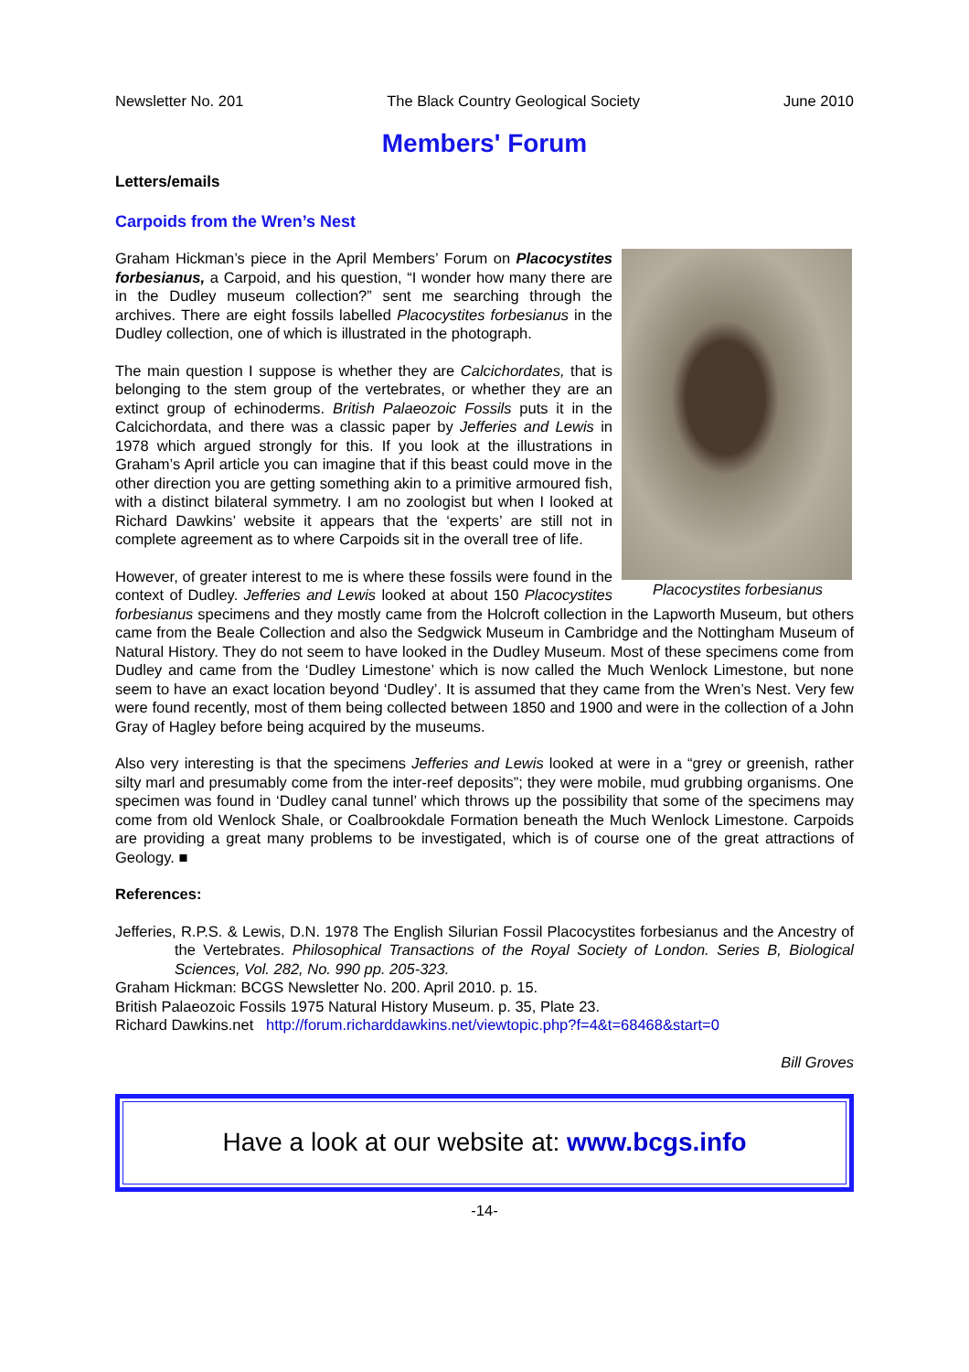Newsletter No. 201 The Black Country Geological Society June 2010
Members' Forum
Letters/emails
Carpoids from the Wren’s Nest
Placocystites forbesianus
Graham Hickman’s piece in the April Members’ Forum on Placocystites forbesianus, a Carpoid, and his question, “I wonder how many there are in the Dudley museum collection?” sent me searching through the archives. There are eight fossils labelled Placocystites forbesianus in the Dudley collection, one of which is illustrated in the photograph.
The main question I suppose is whether they are Calcichordates, that is belonging to the stem group of the vertebrates, or whether they are an extinct group of echinoderms. British Palaeozoic Fossils puts it in the Calcichordata, and there was a classic paper by Jefferies and Lewis in 1978 which argued strongly for this. If you look at the illustrations in Graham’s April article you can imagine that if this beast could move in the other direction you are getting something akin to a primitive armoured fish, with a distinct bilateral symmetry. I am no zoologist but when I looked at Richard Dawkins’ website it appears that the ‘experts’ are still not in complete agreement as to where Carpoids sit in the overall tree of life.
However, of greater interest to me is where these fossils were found in the context of Dudley. Jefferies and Lewis looked at about 150 Placocystites forbesianus specimens and they mostly came from the Holcroft collection in the Lapworth Museum, but others came from the Beale Collection and also the Sedgwick Museum in Cambridge and the Nottingham Museum of Natural History. They do not seem to have looked in the Dudley Museum. Most of these specimens come from Dudley and came from the ‘Dudley Limestone’ which is now called the Much Wenlock Limestone, but none seem to have an exact location beyond ‘Dudley’. It is assumed that they came from the Wren’s Nest. Very few were found recently, most of them being collected between 1850 and 1900 and were in the collection of a John Gray of Hagley before being acquired by the museums.
Also very interesting is that the specimens Jefferies and Lewis looked at were in a “grey or greenish, rather silty marl and presumably come from the inter-reef deposits”; they were mobile, mud grubbing organisms. One specimen was found in ‘Dudley canal tunnel’ which throws up the possibility that some of the specimens may come from old Wenlock Shale, or Coalbrookdale Formation beneath the Much Wenlock Limestone. Carpoids are providing a great many problems to be investigated, which is of course one of the great attractions of Geology. ■
References:
Jefferies, R.P.S. & Lewis, D.N. 1978 The English Silurian Fossil Placocystites forbesianus and the Ancestry of the Vertebrates. Philosophical Transactions of the Royal Society of London. Series B, Biological Sciences, Vol. 282, No. 990 pp. 205-323.
Graham Hickman: BCGS Newsletter No. 200. April 2010. p. 15.
British Palaeozoic Fossils 1975 Natural History Museum. p. 35, Plate 23.
Richard Dawkins.net http://forum.richarddawkins.net/viewtopic.php?f=4&t=68468&start=0
Bill Groves
Have a look at our website at: www.bcgs.info
-14-